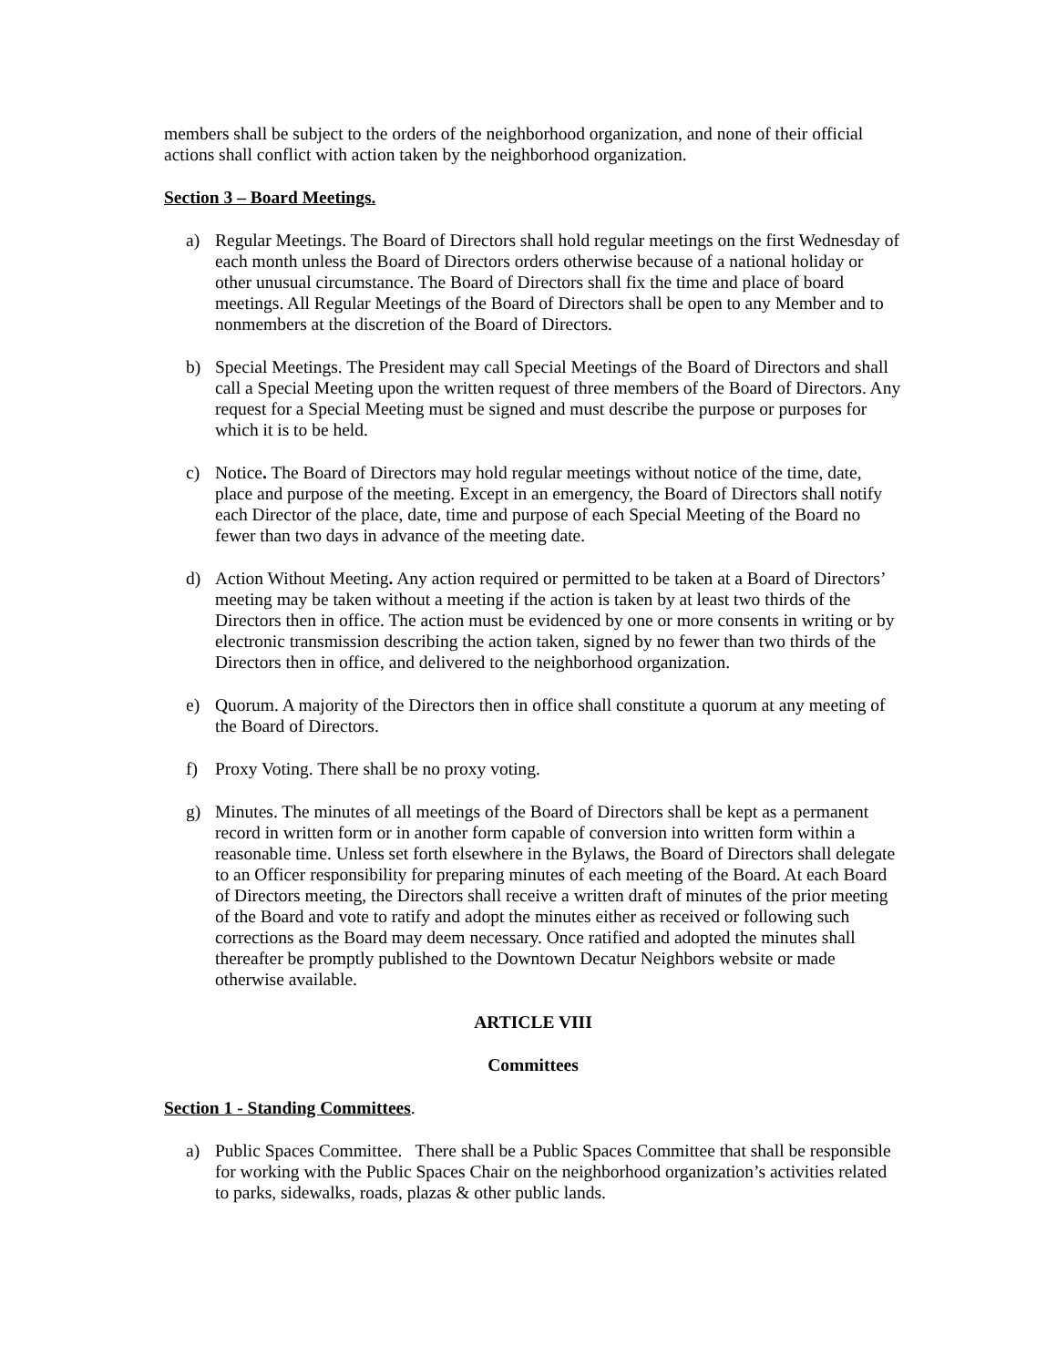members shall be subject to the orders of the neighborhood organization, and none of their official actions shall conflict with action taken by the neighborhood organization.
Section 3 – Board Meetings.
a) Regular Meetings. The Board of Directors shall hold regular meetings on the first Wednesday of each month unless the Board of Directors orders otherwise because of a national holiday or other unusual circumstance. The Board of Directors shall fix the time and place of board meetings. All Regular Meetings of the Board of Directors shall be open to any Member and to nonmembers at the discretion of the Board of Directors.
b) Special Meetings. The President may call Special Meetings of the Board of Directors and shall call a Special Meeting upon the written request of three members of the Board of Directors. Any request for a Special Meeting must be signed and must describe the purpose or purposes for which it is to be held.
c) Notice. The Board of Directors may hold regular meetings without notice of the time, date, place and purpose of the meeting. Except in an emergency, the Board of Directors shall notify each Director of the place, date, time and purpose of each Special Meeting of the Board no fewer than two days in advance of the meeting date.
d) Action Without Meeting. Any action required or permitted to be taken at a Board of Directors’ meeting may be taken without a meeting if the action is taken by at least two thirds of the Directors then in office. The action must be evidenced by one or more consents in writing or by electronic transmission describing the action taken, signed by no fewer than two thirds of the Directors then in office, and delivered to the neighborhood organization.
e) Quorum. A majority of the Directors then in office shall constitute a quorum at any meeting of the Board of Directors.
f) Proxy Voting. There shall be no proxy voting.
g) Minutes. The minutes of all meetings of the Board of Directors shall be kept as a permanent record in written form or in another form capable of conversion into written form within a reasonable time. Unless set forth elsewhere in the Bylaws, the Board of Directors shall delegate to an Officer responsibility for preparing minutes of each meeting of the Board. At each Board of Directors meeting, the Directors shall receive a written draft of minutes of the prior meeting of the Board and vote to ratify and adopt the minutes either as received or following such corrections as the Board may deem necessary. Once ratified and adopted the minutes shall thereafter be promptly published to the Downtown Decatur Neighbors website or made otherwise available.
ARTICLE VIII
Committees
Section 1 - Standing Committees.
a) Public Spaces Committee. There shall be a Public Spaces Committee that shall be responsible for working with the Public Spaces Chair on the neighborhood organization’s activities related to parks, sidewalks, roads, plazas & other public lands.